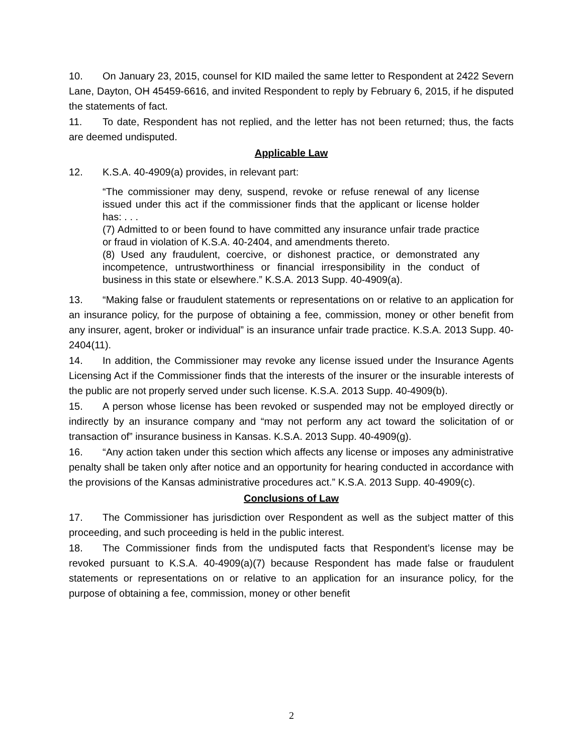10. On January 23, 2015, counsel for KID mailed the same letter to Respondent at 2422 Severn Lane, Dayton, OH 45459-6616, and invited Respondent to reply by February 6, 2015, if he disputed the statements of fact.
11. To date, Respondent has not replied, and the letter has not been returned; thus, the facts are deemed undisputed.
Applicable Law
12. K.S.A. 40-4909(a) provides, in relevant part:
“The commissioner may deny, suspend, revoke or refuse renewal of any license issued under this act if the commissioner finds that the applicant or license holder has: . . .
(7) Admitted to or been found to have committed any insurance unfair trade practice or fraud in violation of K.S.A. 40-2404, and amendments thereto.
(8) Used any fraudulent, coercive, or dishonest practice, or demonstrated any incompetence, untrustworthiness or financial irresponsibility in the conduct of business in this state or elsewhere.” K.S.A. 2013 Supp. 40-4909(a).
13. “Making false or fraudulent statements or representations on or relative to an application for an insurance policy, for the purpose of obtaining a fee, commission, money or other benefit from any insurer, agent, broker or individual” is an insurance unfair trade practice. K.S.A. 2013 Supp. 40-2404(11).
14. In addition, the Commissioner may revoke any license issued under the Insurance Agents Licensing Act if the Commissioner finds that the interests of the insurer or the insurable interests of the public are not properly served under such license. K.S.A. 2013 Supp. 40-4909(b).
15. A person whose license has been revoked or suspended may not be employed directly or indirectly by an insurance company and “may not perform any act toward the solicitation of or transaction of” insurance business in Kansas. K.S.A. 2013 Supp. 40-4909(g).
16. “Any action taken under this section which affects any license or imposes any administrative penalty shall be taken only after notice and an opportunity for hearing conducted in accordance with the provisions of the Kansas administrative procedures act.” K.S.A. 2013 Supp. 40-4909(c).
Conclusions of Law
17. The Commissioner has jurisdiction over Respondent as well as the subject matter of this proceeding, and such proceeding is held in the public interest.
18. The Commissioner finds from the undisputed facts that Respondent’s license may be revoked pursuant to K.S.A. 40-4909(a)(7) because Respondent has made false or fraudulent statements or representations on or relative to an application for an insurance policy, for the purpose of obtaining a fee, commission, money or other benefit
2